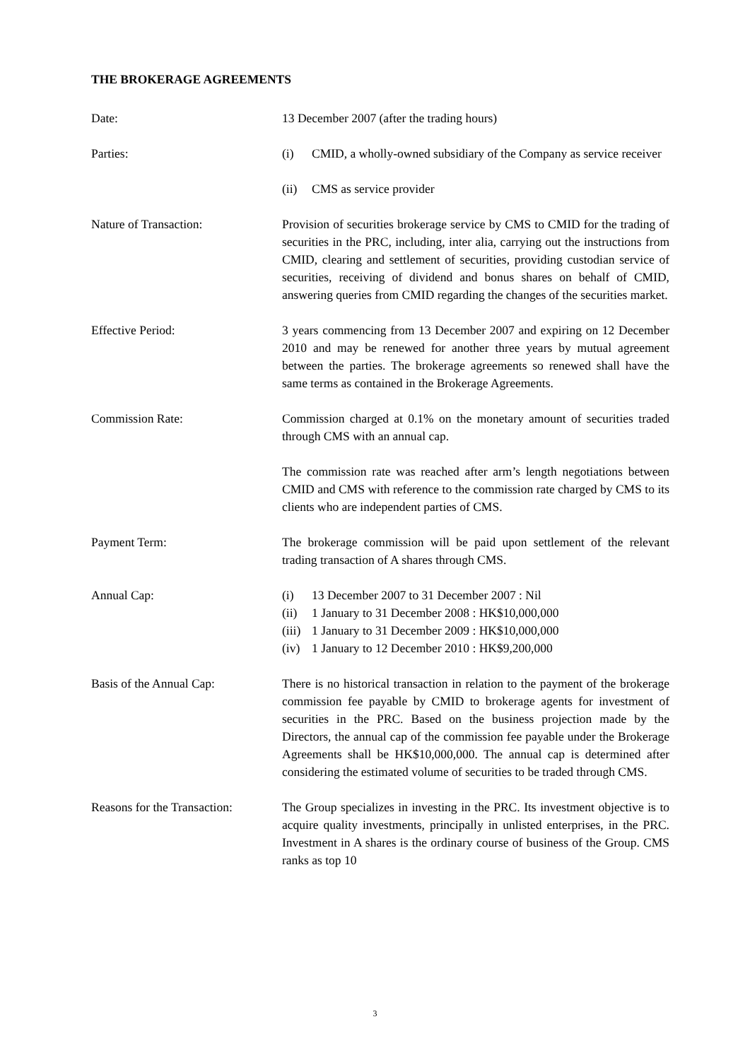THE BROKERAGE AGREEMENTS
Date: 13 December 2007 (after the trading hours)
Parties: (i) CMID, a wholly-owned subsidiary of the Company as service receiver
(ii) CMS as service provider
Nature of Transaction: Provision of securities brokerage service by CMS to CMID for the trading of securities in the PRC, including, inter alia, carrying out the instructions from CMID, clearing and settlement of securities, providing custodian service of securities, receiving of dividend and bonus shares on behalf of CMID, answering queries from CMID regarding the changes of the securities market.
Effective Period: 3 years commencing from 13 December 2007 and expiring on 12 December 2010 and may be renewed for another three years by mutual agreement between the parties. The brokerage agreements so renewed shall have the same terms as contained in the Brokerage Agreements.
Commission Rate: Commission charged at 0.1% on the monetary amount of securities traded through CMS with an annual cap.
The commission rate was reached after arm’s length negotiations between CMID and CMS with reference to the commission rate charged by CMS to its clients who are independent parties of CMS.
Payment Term: The brokerage commission will be paid upon settlement of the relevant trading transaction of A shares through CMS.
Annual Cap: (i) 13 December 2007 to 31 December 2007 : Nil
(ii) 1 January to 31 December 2008 : HK$10,000,000
(iii) 1 January to 31 December 2009 : HK$10,000,000
(iv) 1 January to 12 December 2010 : HK$9,200,000
Basis of the Annual Cap: There is no historical transaction in relation to the payment of the brokerage commission fee payable by CMID to brokerage agents for investment of securities in the PRC. Based on the business projection made by the Directors, the annual cap of the commission fee payable under the Brokerage Agreements shall be HK$10,000,000. The annual cap is determined after considering the estimated volume of securities to be traded through CMS.
Reasons for the Transaction:
The Group specializes in investing in the PRC. Its investment objective is to acquire quality investments, principally in unlisted enterprises, in the PRC. Investment in A shares is the ordinary course of business of the Group. CMS ranks as top 10
3